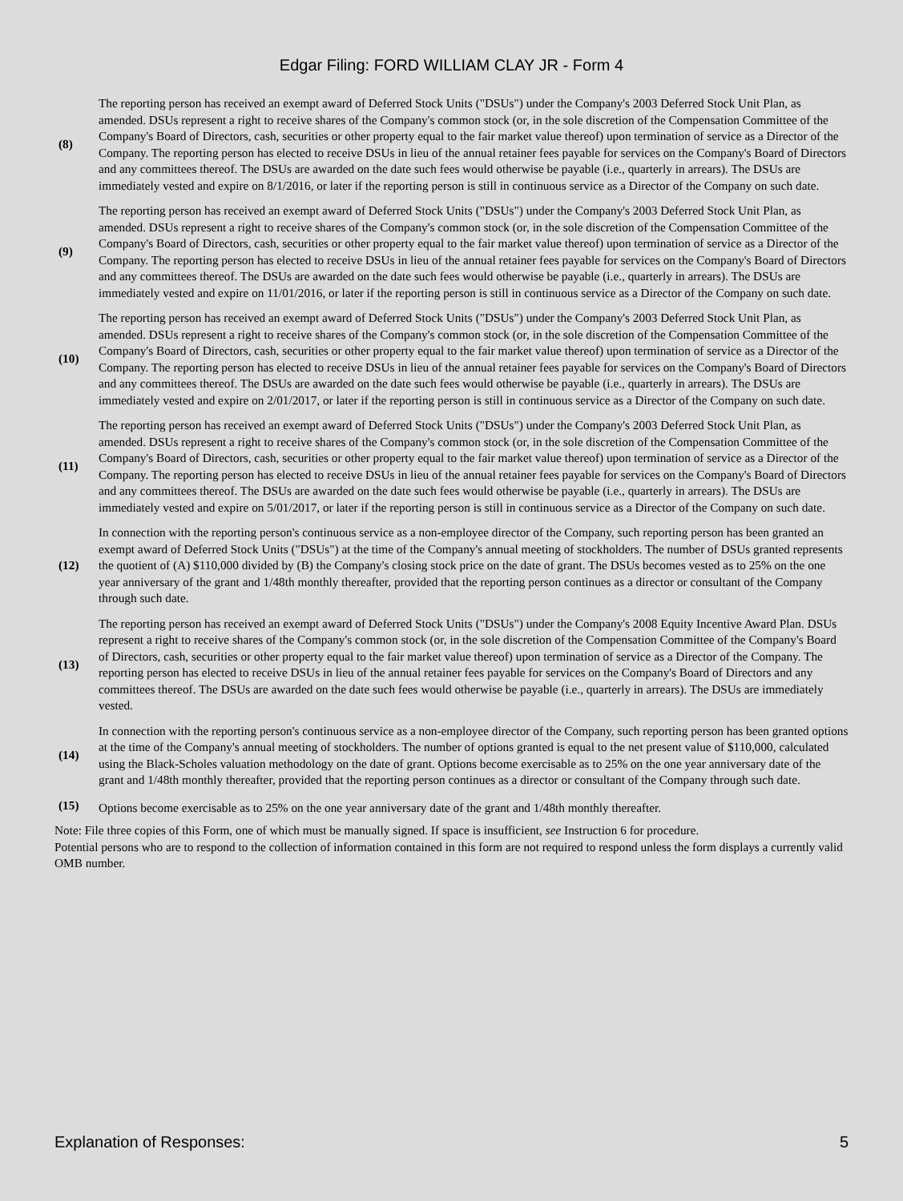Edgar Filing: FORD WILLIAM CLAY JR - Form 4
| (8) | The reporting person has received an exempt award of Deferred Stock Units ("DSUs") under the Company's 2003 Deferred Stock Unit Plan, as amended. DSUs represent a right to receive shares of the Company's common stock (or, in the sole discretion of the Compensation Committee of the Company's Board of Directors, cash, securities or other property equal to the fair market value thereof) upon termination of service as a Director of the Company. The reporting person has elected to receive DSUs in lieu of the annual retainer fees payable for services on the Company's Board of Directors and any committees thereof. The DSUs are awarded on the date such fees would otherwise be payable (i.e., quarterly in arrears). The DSUs are immediately vested and expire on 8/1/2016, or later if the reporting person is still in continuous service as a Director of the Company on such date. |
| (9) | The reporting person has received an exempt award of Deferred Stock Units ("DSUs") under the Company's 2003 Deferred Stock Unit Plan, as amended. DSUs represent a right to receive shares of the Company's common stock (or, in the sole discretion of the Compensation Committee of the Company's Board of Directors, cash, securities or other property equal to the fair market value thereof) upon termination of service as a Director of the Company. The reporting person has elected to receive DSUs in lieu of the annual retainer fees payable for services on the Company's Board of Directors and any committees thereof. The DSUs are awarded on the date such fees would otherwise be payable (i.e., quarterly in arrears). The DSUs are immediately vested and expire on 11/01/2016, or later if the reporting person is still in continuous service as a Director of the Company on such date. |
| (10) | The reporting person has received an exempt award of Deferred Stock Units ("DSUs") under the Company's 2003 Deferred Stock Unit Plan, as amended. DSUs represent a right to receive shares of the Company's common stock (or, in the sole discretion of the Compensation Committee of the Company's Board of Directors, cash, securities or other property equal to the fair market value thereof) upon termination of service as a Director of the Company. The reporting person has elected to receive DSUs in lieu of the annual retainer fees payable for services on the Company's Board of Directors and any committees thereof. The DSUs are awarded on the date such fees would otherwise be payable (i.e., quarterly in arrears). The DSUs are immediately vested and expire on 2/01/2017, or later if the reporting person is still in continuous service as a Director of the Company on such date. |
| (11) | The reporting person has received an exempt award of Deferred Stock Units ("DSUs") under the Company's 2003 Deferred Stock Unit Plan, as amended. DSUs represent a right to receive shares of the Company's common stock (or, in the sole discretion of the Compensation Committee of the Company's Board of Directors, cash, securities or other property equal to the fair market value thereof) upon termination of service as a Director of the Company. The reporting person has elected to receive DSUs in lieu of the annual retainer fees payable for services on the Company's Board of Directors and any committees thereof. The DSUs are awarded on the date such fees would otherwise be payable (i.e., quarterly in arrears). The DSUs are immediately vested and expire on 5/01/2017, or later if the reporting person is still in continuous service as a Director of the Company on such date. |
| (12) | In connection with the reporting person's continuous service as a non-employee director of the Company, such reporting person has been granted an exempt award of Deferred Stock Units ("DSUs") at the time of the Company's annual meeting of stockholders. The number of DSUs granted represents the quotient of (A) $110,000 divided by (B) the Company's closing stock price on the date of grant. The DSUs becomes vested as to 25% on the one year anniversary of the grant and 1/48th monthly thereafter, provided that the reporting person continues as a director or consultant of the Company through such date. |
| (13) | The reporting person has received an exempt award of Deferred Stock Units ("DSUs") under the Company's 2008 Equity Incentive Award Plan. DSUs represent a right to receive shares of the Company's common stock (or, in the sole discretion of the Compensation Committee of the Company's Board of Directors, cash, securities or other property equal to the fair market value thereof) upon termination of service as a Director of the Company. The reporting person has elected to receive DSUs in lieu of the annual retainer fees payable for services on the Company's Board of Directors and any committees thereof. The DSUs are awarded on the date such fees would otherwise be payable (i.e., quarterly in arrears). The DSUs are immediately vested. |
| (14) | In connection with the reporting person's continuous service as a non-employee director of the Company, such reporting person has been granted options at the time of the Company's annual meeting of stockholders. The number of options granted is equal to the net present value of $110,000, calculated using the Black-Scholes valuation methodology on the date of grant. Options become exercisable as to 25% on the one year anniversary date of the grant and 1/48th monthly thereafter, provided that the reporting person continues as a director or consultant of the Company through such date. |
| (15) | Options become exercisable as to 25% on the one year anniversary date of the grant and 1/48th monthly thereafter. |
Note: File three copies of this Form, one of which must be manually signed. If space is insufficient, see Instruction 6 for procedure.
Potential persons who are to respond to the collection of information contained in this form are not required to respond unless the form displays a currently valid OMB number.
Explanation of Responses: 5